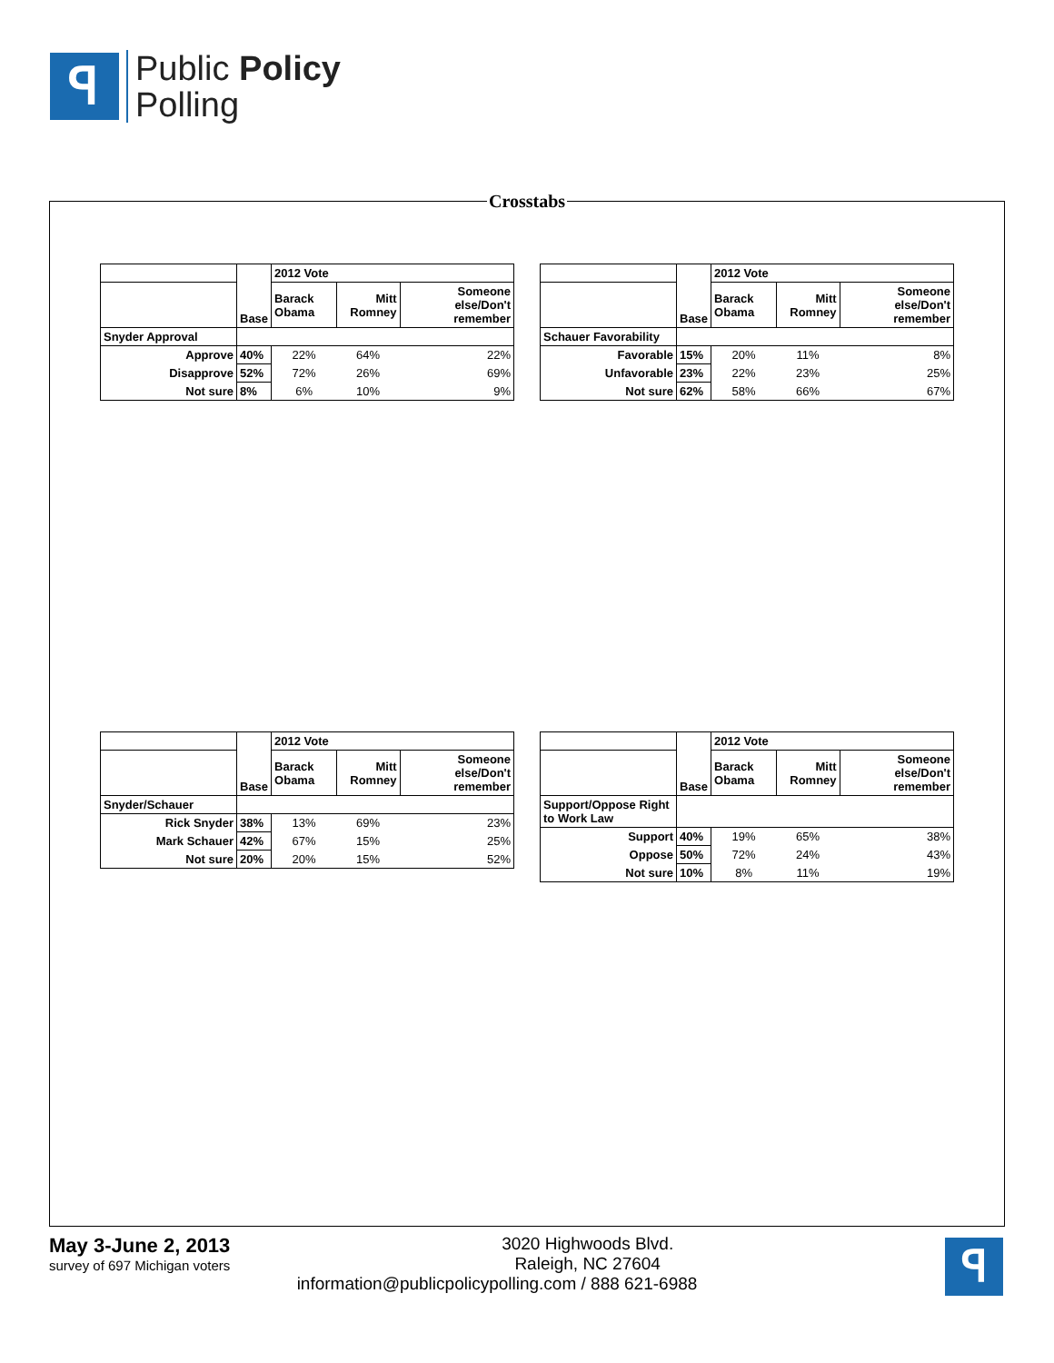ꟼ
Public Policy
Polling
Crosstabs
| | | 2012 Vote | | |
| | Base | Barack Obama | Mitt Romney | Someone else/Don't remember |
| Snyder Approval | | | | |
| Approve | 40% | 22% | 64% | 22% |
| Disapprove | 52% | 72% | 26% | 69% |
| Not sure | 8% | 6% | 10% | 9% |
| | | 2012 Vote | | |
| | Base | Barack Obama | Mitt Romney | Someone else/Don't remember |
| Schauer Favorability | | | | |
| Favorable | 15% | 20% | 11% | 8% |
| Unfavorable | 23% | 22% | 23% | 25% |
| Not sure | 62% | 58% | 66% | 67% |
| | | 2012 Vote | | |
| | Base | Barack Obama | Mitt Romney | Someone else/Don't remember |
| Snyder/Schauer | | | | |
| Rick Snyder | 38% | 13% | 69% | 23% |
| Mark Schauer | 42% | 67% | 15% | 25% |
| Not sure | 20% | 20% | 15% | 52% |
| | | 2012 Vote | | |
| | Base | Barack Obama | Mitt Romney | Someone else/Don't remember |
| Support/Oppose Right to Work Law | | | | |
| Support | 40% | 19% | 65% | 38% |
| Oppose | 50% | 72% | 24% | 43% |
| Not sure | 10% | 8% | 11% | 19% |
May 3-June 2, 2013
survey of 697 Michigan voters
ꟼ
3020 Highwoods Blvd.
Raleigh, NC 27604
information@publicpolicypolling.com / 888 621-6988